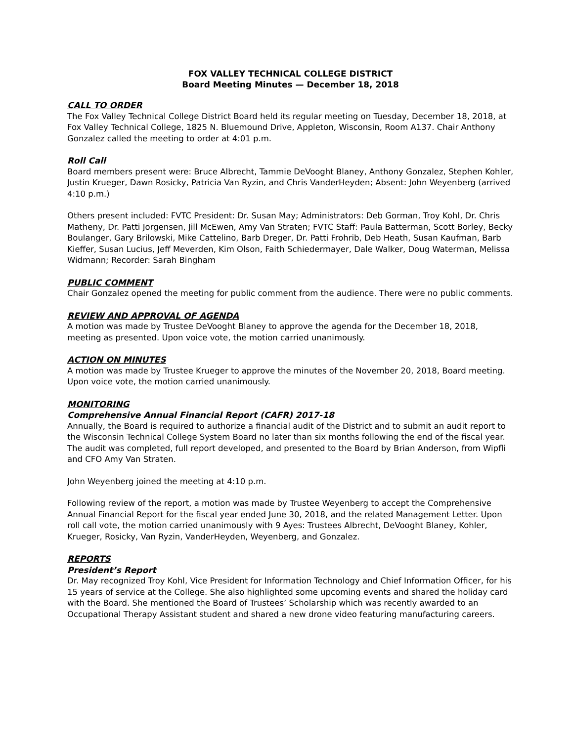FOX VALLEY TECHNICAL COLLEGE DISTRICT
Board Meeting Minutes — December 18, 2018
CALL TO ORDER
The Fox Valley Technical College District Board held its regular meeting on Tuesday, December 18, 2018, at Fox Valley Technical College, 1825 N. Bluemound Drive, Appleton, Wisconsin, Room A137. Chair Anthony Gonzalez called the meeting to order at 4:01 p.m.
Roll Call
Board members present were: Bruce Albrecht, Tammie DeVooght Blaney, Anthony Gonzalez, Stephen Kohler, Justin Krueger, Dawn Rosicky, Patricia Van Ryzin, and Chris VanderHeyden; Absent: John Weyenberg (arrived 4:10 p.m.)
Others present included: FVTC President: Dr. Susan May; Administrators: Deb Gorman, Troy Kohl, Dr. Chris Matheny, Dr. Patti Jorgensen, Jill McEwen, Amy Van Straten; FVTC Staff: Paula Batterman, Scott Borley, Becky Boulanger, Gary Brilowski, Mike Cattelino, Barb Dreger, Dr. Patti Frohrib, Deb Heath, Susan Kaufman, Barb Kieffer, Susan Lucius, Jeff Meverden, Kim Olson, Faith Schiedermayer, Dale Walker, Doug Waterman, Melissa Widmann; Recorder: Sarah Bingham
PUBLIC COMMENT
Chair Gonzalez opened the meeting for public comment from the audience. There were no public comments.
REVIEW AND APPROVAL OF AGENDA
A motion was made by Trustee DeVooght Blaney to approve the agenda for the December 18, 2018, meeting as presented. Upon voice vote, the motion carried unanimously.
ACTION ON MINUTES
A motion was made by Trustee Krueger to approve the minutes of the November 20, 2018, Board meeting. Upon voice vote, the motion carried unanimously.
MONITORING
Comprehensive Annual Financial Report (CAFR) 2017-18
Annually, the Board is required to authorize a financial audit of the District and to submit an audit report to the Wisconsin Technical College System Board no later than six months following the end of the fiscal year. The audit was completed, full report developed, and presented to the Board by Brian Anderson, from Wipfli and CFO Amy Van Straten.
John Weyenberg joined the meeting at 4:10 p.m.
Following review of the report, a motion was made by Trustee Weyenberg to accept the Comprehensive Annual Financial Report for the fiscal year ended June 30, 2018, and the related Management Letter. Upon roll call vote, the motion carried unanimously with 9 Ayes: Trustees Albrecht, DeVooght Blaney, Kohler, Krueger, Rosicky, Van Ryzin, VanderHeyden, Weyenberg, and Gonzalez.
REPORTS
President’s Report
Dr. May recognized Troy Kohl, Vice President for Information Technology and Chief Information Officer, for his 15 years of service at the College. She also highlighted some upcoming events and shared the holiday card with the Board. She mentioned the Board of Trustees’ Scholarship which was recently awarded to an Occupational Therapy Assistant student and shared a new drone video featuring manufacturing careers.